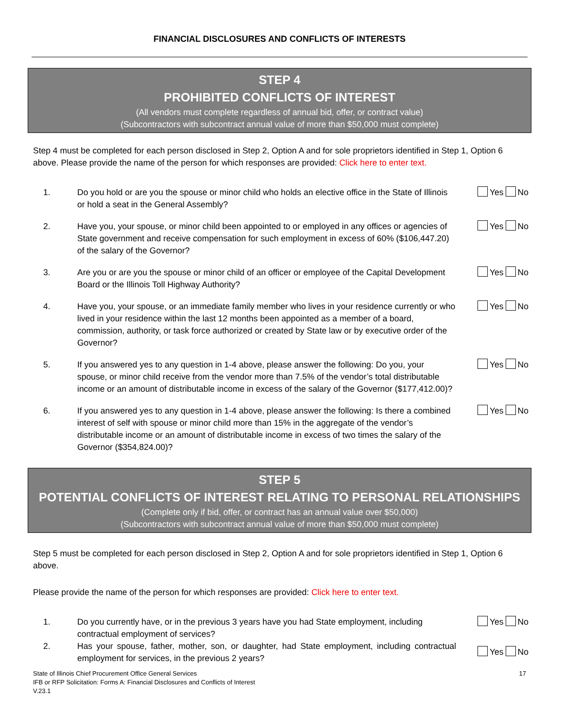FINANCIAL DISCLOSURES AND CONFLICTS OF INTERESTS
STEP 4
PROHIBITED CONFLICTS OF INTEREST
(All vendors must complete regardless of annual bid, offer, or contract value)
(Subcontractors with subcontract annual value of more than $50,000 must complete)
Step 4 must be completed for each person disclosed in Step 2, Option A and for sole proprietors identified in Step 1, Option 6 above. Please provide the name of the person for which responses are provided: Click here to enter text.
1. Do you hold or are you the spouse or minor child who holds an elective office in the State of Illinois or hold a seat in the General Assembly?
Yes No
2. Have you, your spouse, or minor child been appointed to or employed in any offices or agencies of State government and receive compensation for such employment in excess of 60% ($106,447.20) of the salary of the Governor?
Yes No
3. Are you or are you the spouse or minor child of an officer or employee of the Capital Development Board or the Illinois Toll Highway Authority?
Yes No
4. Have you, your spouse, or an immediate family member who lives in your residence currently or who lived in your residence within the last 12 months been appointed as a member of a board, commission, authority, or task force authorized or created by State law or by executive order of the Governor?
Yes No
5. If you answered yes to any question in 1-4 above, please answer the following: Do you, your spouse, or minor child receive from the vendor more than 7.5% of the vendor’s total distributable income or an amount of distributable income in excess of the salary of the Governor ($177,412.00)?
Yes No
6. If you answered yes to any question in 1-4 above, please answer the following: Is there a combined interest of self with spouse or minor child more than 15% in the aggregate of the vendor’s distributable income or an amount of distributable income in excess of two times the salary of the Governor ($354,824.00)?
Yes No
STEP 5
POTENTIAL CONFLICTS OF INTEREST RELATING TO PERSONAL RELATIONSHIPS
(Complete only if bid, offer, or contract has an annual value over $50,000)
(Subcontractors with subcontract annual value of more than $50,000 must complete)
Step 5 must be completed for each person disclosed in Step 2, Option A and for sole proprietors identified in Step 1, Option 6 above.
Please provide the name of the person for which responses are provided: Click here to enter text.
1. Do you currently have, or in the previous 3 years have you had State employment, including contractual employment of services?
Yes No
2. Has your spouse, father, mother, son, or daughter, had State employment, including contractual employment for services, in the previous 2 years?
Yes No
State of Illinois Chief Procurement Office General Services
IFB or RFP Solicitation: Forms A: Financial Disclosures and Conflicts of Interest
V.23.1
17